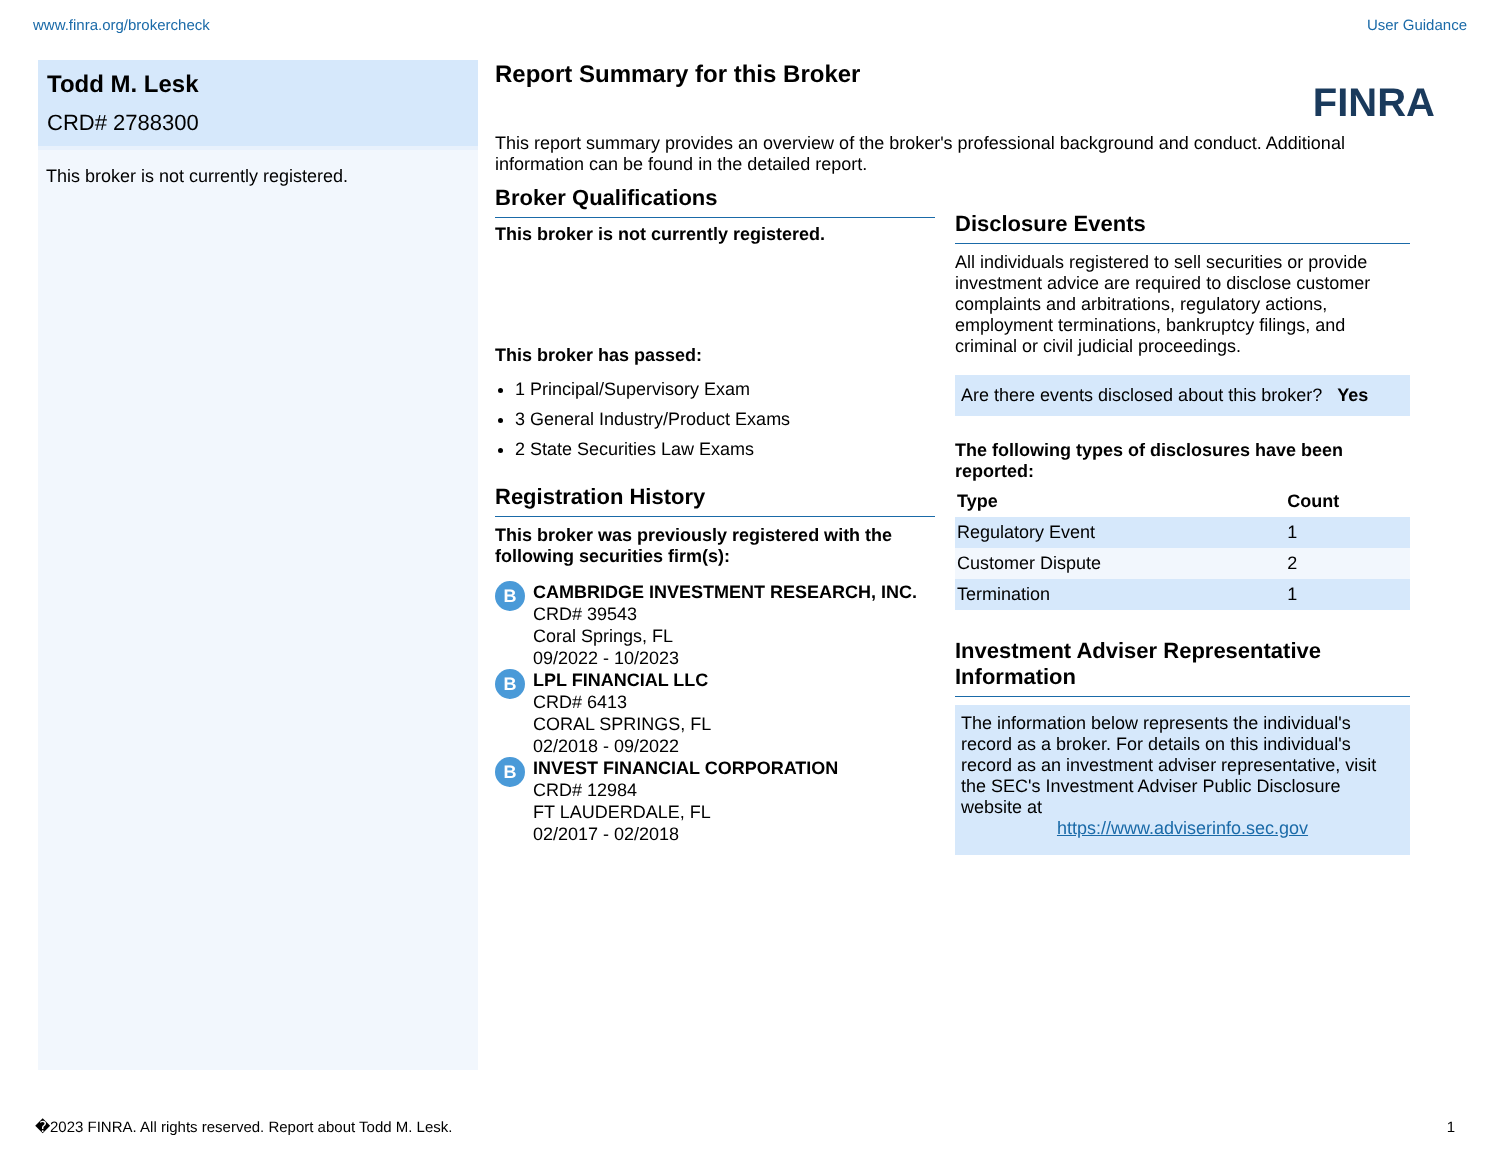www.finra.org/brokercheck User Guidance
Todd M. Lesk
CRD# 2788300
This broker is not currently registered.
Report Summary for this Broker
FINRA
This report summary provides an overview of the broker's professional background and conduct. Additional information can be found in the detailed report.
Broker Qualifications
This broker is not currently registered.
This broker has passed:
1 Principal/Supervisory Exam
3 General Industry/Product Exams
2 State Securities Law Exams
Registration History
This broker was previously registered with the following securities firm(s):
B
CAMBRIDGE INVESTMENT RESEARCH, INC.
CRD# 39543
Coral Springs, FL
09/2022 - 10/2023
B
LPL FINANCIAL LLC
CRD# 6413
CORAL SPRINGS, FL
02/2018 - 09/2022
B
INVEST FINANCIAL CORPORATION
CRD# 12984
FT LAUDERDALE, FL
02/2017 - 02/2018
Disclosure Events
All individuals registered to sell securities or provide investment advice are required to disclose customer complaints and arbitrations, regulatory actions, employment terminations, bankruptcy filings, and criminal or civil judicial proceedings.
Are there events disclosed about this broker? Yes
The following types of disclosures have been reported:
| Type | Count |
| --- | --- |
| Regulatory Event | 1 |
| Customer Dispute | 2 |
| Termination | 1 |
Investment Adviser Representative Information
The information below represents the individual's record as a broker. For details on this individual's record as an investment adviser representative, visit the SEC's Investment Adviser Public Disclosure website at
https://www.adviserinfo.sec.gov
�2023 FINRA. All rights reserved. Report about Todd M. Lesk. 1